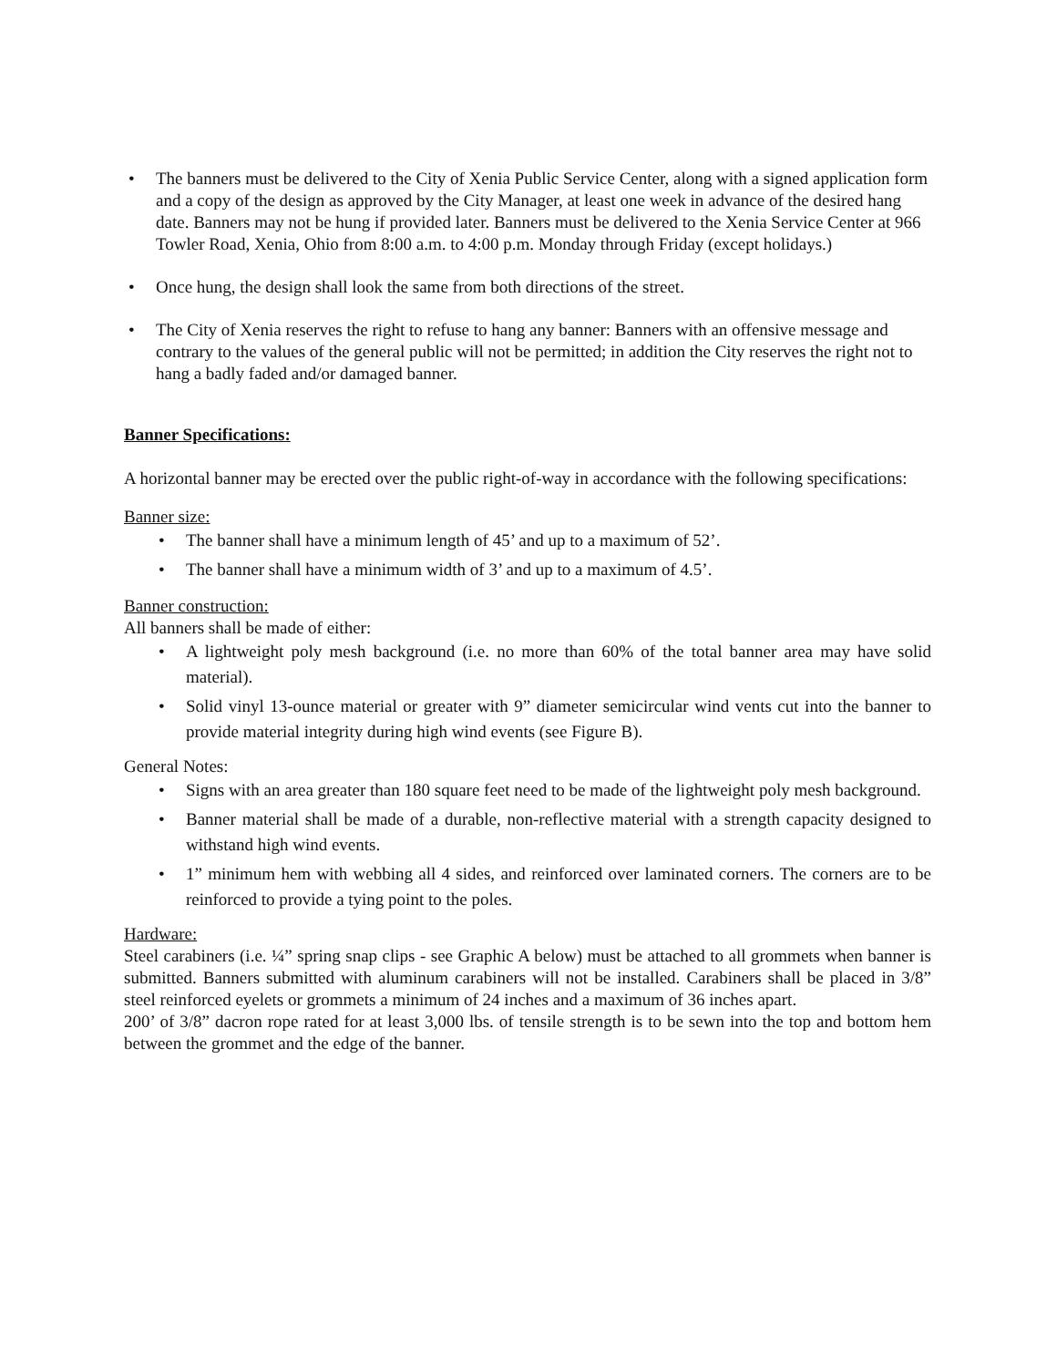• The banners must be delivered to the City of Xenia Public Service Center, along with a signed application form and a copy of the design as approved by the City Manager, at least one week in advance of the desired hang date. Banners may not be hung if provided later. Banners must be delivered to the Xenia Service Center at 966 Towler Road, Xenia, Ohio from 8:00 a.m. to 4:00 p.m. Monday through Friday (except holidays.)
• Once hung, the design shall look the same from both directions of the street.
• The City of Xenia reserves the right to refuse to hang any banner: Banners with an offensive message and contrary to the values of the general public will not be permitted; in addition the City reserves the right not to hang a badly faded and/or damaged banner.
Banner Specifications:
A horizontal banner may be erected over the public right-of-way in accordance with the following specifications:
Banner size:
• The banner shall have a minimum length of 45’ and up to a maximum of 52’.
• The banner shall have a minimum width of 3’ and up to a maximum of 4.5’.
Banner construction:
All banners shall be made of either:
• A lightweight poly mesh background (i.e. no more than 60% of the total banner area may have solid material).
• Solid vinyl 13-ounce material or greater with 9” diameter semicircular wind vents cut into the banner to provide material integrity during high wind events (see Figure B).
General Notes:
• Signs with an area greater than 180 square feet need to be made of the lightweight poly mesh background.
• Banner material shall be made of a durable, non-reflective material with a strength capacity designed to withstand high wind events.
• 1” minimum hem with webbing all 4 sides, and reinforced over laminated corners. The corners are to be reinforced to provide a tying point to the poles.
Hardware:
Steel carabiners (i.e. ¼” spring snap clips - see Graphic A below) must be attached to all grommets when banner is submitted. Banners submitted with aluminum carabiners will not be installed. Carabiners shall be placed in 3/8” steel reinforced eyelets or grommets a minimum of 24 inches and a maximum of 36 inches apart.
200’ of 3/8” dacron rope rated for at least 3,000 lbs. of tensile strength is to be sewn into the top and bottom hem between the grommet and the edge of the banner.